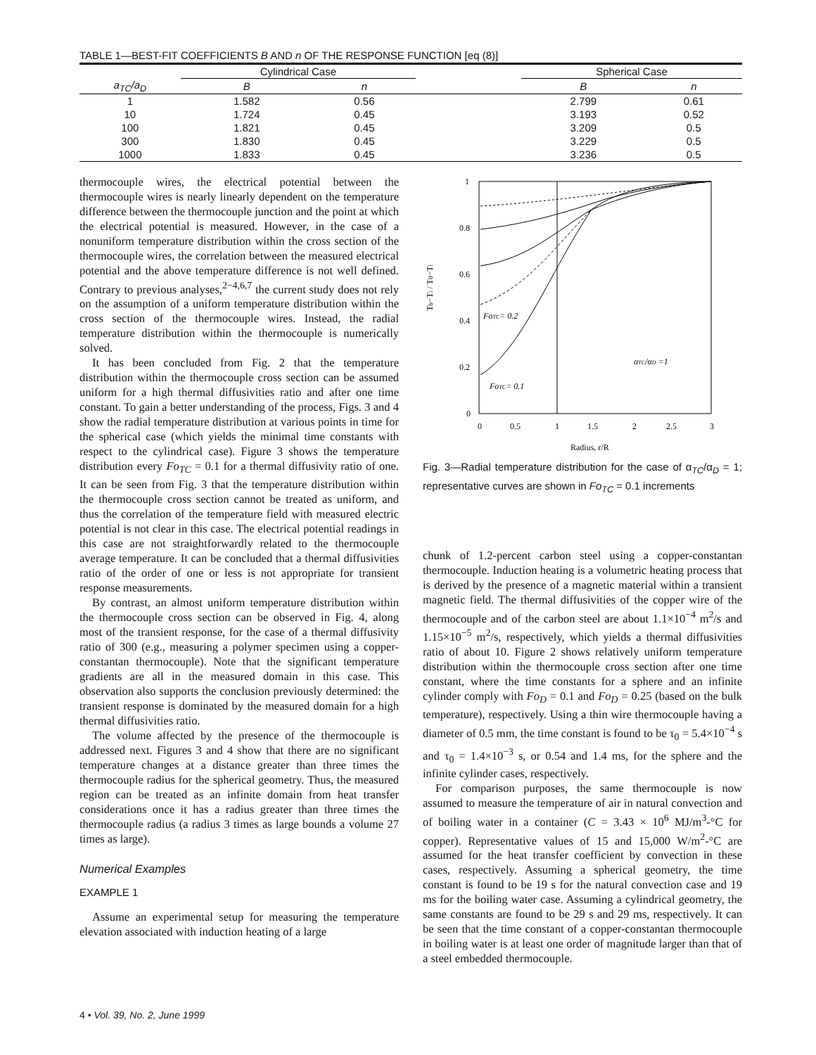TABLE 1—BEST-FIT COEFFICIENTS B AND n OF THE RESPONSE FUNCTION [eq (8)]
| | Cylindrical Case | | | Spherical Case | |
| --- | --- | --- | --- | --- | --- |
| a<sub>TC</sub>/a<sub>D</sub> | B | n | | B | n |
| 1 | 1.582 | 0.56 | | 2.799 | 0.61 |
| 10 | 1.724 | 0.45 | | 3.193 | 0.52 |
| 100 | 1.821 | 0.45 | | 3.209 | 0.5 |
| 300 | 1.830 | 0.45 | | 3.229 | 0.5 |
| 1000 | 1.833 | 0.45 | | 3.236 | 0.5 |
thermocouple wires, the electrical potential between the thermocouple wires is nearly linearly dependent on the temperature difference between the thermocouple junction and the point at which the electrical potential is measured. However, in the case of a nonuniform temperature distribution within the cross section of the thermocouple wires, the correlation between the measured electrical potential and the above temperature difference is not well defined. Contrary to previous analyses,<sup>2−4,6,7</sup> the current study does not rely on the assumption of a uniform temperature distribution within the cross section of the thermocouple wires. Instead, the radial temperature distribution within the thermocouple is numerically solved.
It has been concluded from Fig. 2 that the temperature distribution within the thermocouple cross section can be assumed uniform for a high thermal diffusivities ratio and after one time constant. To gain a better understanding of the process, Figs. 3 and 4 show the radial temperature distribution at various points in time for the spherical case (which yields the minimal time constants with respect to the cylindrical case). Figure 3 shows the temperature distribution every Fo<sub>TC</sub> = 0.1 for a thermal diffusivity ratio of one. It can be seen from Fig. 3 that the temperature distribution within the thermocouple cross section cannot be treated as uniform, and thus the correlation of the temperature field with measured electric potential is not clear in this case. The electrical potential readings in this case are not straightforwardly related to the thermocouple average temperature. It can be concluded that a thermal diffusivities ratio of the order of one or less is not appropriate for transient response measurements.
By contrast, an almost uniform temperature distribution within the thermocouple cross section can be observed in Fig. 4, along most of the transient response, for the case of a thermal diffusivity ratio of 300 (e.g., measuring a polymer specimen using a copper-constantan thermocouple). Note that the significant temperature gradients are all in the measured domain in this case. This observation also supports the conclusion previously determined: the transient response is dominated by the measured domain for a high thermal diffusivities ratio.
The volume affected by the presence of the thermocouple is addressed next. Figures 3 and 4 show that there are no significant temperature changes at a distance greater than three times the thermocouple radius for the spherical geometry. Thus, the measured region can be treated as an infinite domain from heat transfer considerations once it has a radius greater than three times the thermocouple radius (a radius 3 times as large bounds a volume 27 times as large).
Numerical Examples
EXAMPLE 1
Assume an experimental setup for measuring the temperature elevation associated with induction heating of a large
1
0.8
0.6
0.4
0.2
0
0
0.5
1
1.5
2
2.5
3
Radius, r/R
Tb−Ti / T0−Ti
FoTC= 0.2
FoTC= 0.1
αTC/αD =1
Fig. 3—Radial temperature distribution for the case of α<sub>TC</sub>/α<sub>D</sub> = 1; representative curves are shown in Fo<sub>TC</sub> = 0.1 increments
chunk of 1.2-percent carbon steel using a copper-constantan thermocouple. Induction heating is a volumetric heating process that is derived by the presence of a magnetic material within a transient magnetic field. The thermal diffusivities of the copper wire of the thermocouple and of the carbon steel are about 1.1×10<sup>−4</sup> m<sup>2</sup>/s and 1.15×10<sup>−5</sup> m<sup>2</sup>/s, respectively, which yields a thermal diffusivities ratio of about 10. Figure 2 shows relatively uniform temperature distribution within the thermocouple cross section after one time constant, where the time constants for a sphere and an infinite cylinder comply with Fo<sub>D</sub> = 0.1 and Fo<sub>D</sub> = 0.25 (based on the bulk temperature), respectively. Using a thin wire thermocouple having a diameter of 0.5 mm, the time constant is found to be τ<sub>0</sub> = 5.4×10<sup>−4</sup> s and τ<sub>0</sub> = 1.4×10<sup>−3</sup> s, or 0.54 and 1.4 ms, for the sphere and the infinite cylinder cases, respectively.
For comparison purposes, the same thermocouple is now assumed to measure the temperature of air in natural convection and of boiling water in a container (C = 3.43 × 10<sup>6</sup> MJ/m<sup>3</sup>-°C for copper). Representative values of 15 and 15,000 W/m<sup>2</sup>-°C are assumed for the heat transfer coefficient by convection in these cases, respectively. Assuming a spherical geometry, the time constant is found to be 19 s for the natural convection case and 19 ms for the boiling water case. Assuming a cylindrical geometry, the same constants are found to be 29 s and 29 ms, respectively. It can be seen that the time constant of a copper-constantan thermocouple in boiling water is at least one order of magnitude larger than that of a steel embedded thermocouple.
4 • Vol. 39, No. 2, June 1999